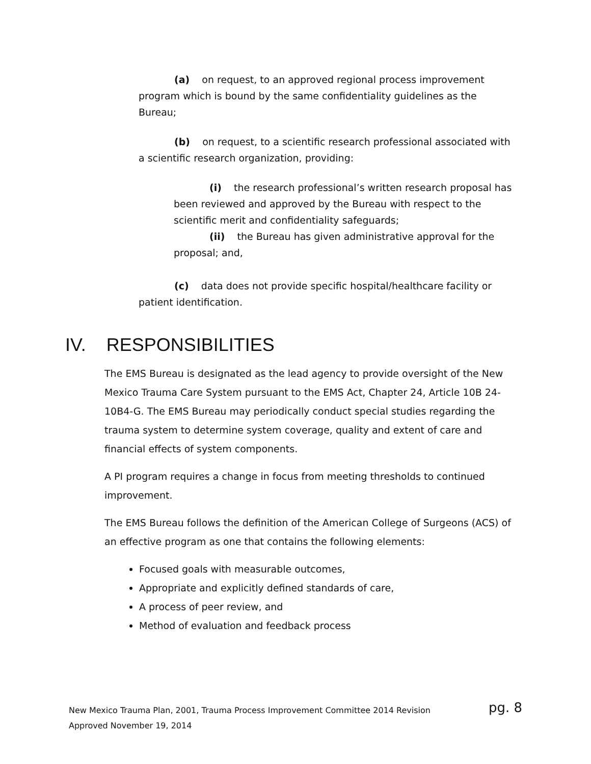(a) on request, to an approved regional process improvement program which is bound by the same confidentiality guidelines as the Bureau;
(b) on request, to a scientific research professional associated with a scientific research organization, providing:
(i) the research professional’s written research proposal has been reviewed and approved by the Bureau with respect to the scientific merit and confidentiality safeguards;
(ii) the Bureau has given administrative approval for the proposal; and,
(c) data does not provide specific hospital/healthcare facility or patient identification.
IV. RESPONSIBILITIES
The EMS Bureau is designated as the lead agency to provide oversight of the New Mexico Trauma Care System pursuant to the EMS Act, Chapter 24, Article 10B 24-10B4-G. The EMS Bureau may periodically conduct special studies regarding the trauma system to determine system coverage, quality and extent of care and financial effects of system components.
A PI program requires a change in focus from meeting thresholds to continued improvement.
The EMS Bureau follows the definition of the American College of Surgeons (ACS) of an effective program as one that contains the following elements:
Focused goals with measurable outcomes,
Appropriate and explicitly defined standards of care,
A process of peer review, and
Method of evaluation and feedback process
New Mexico Trauma Plan, 2001, Trauma Process Improvement Committee 2014 Revision pg. 8
Approved November 19, 2014